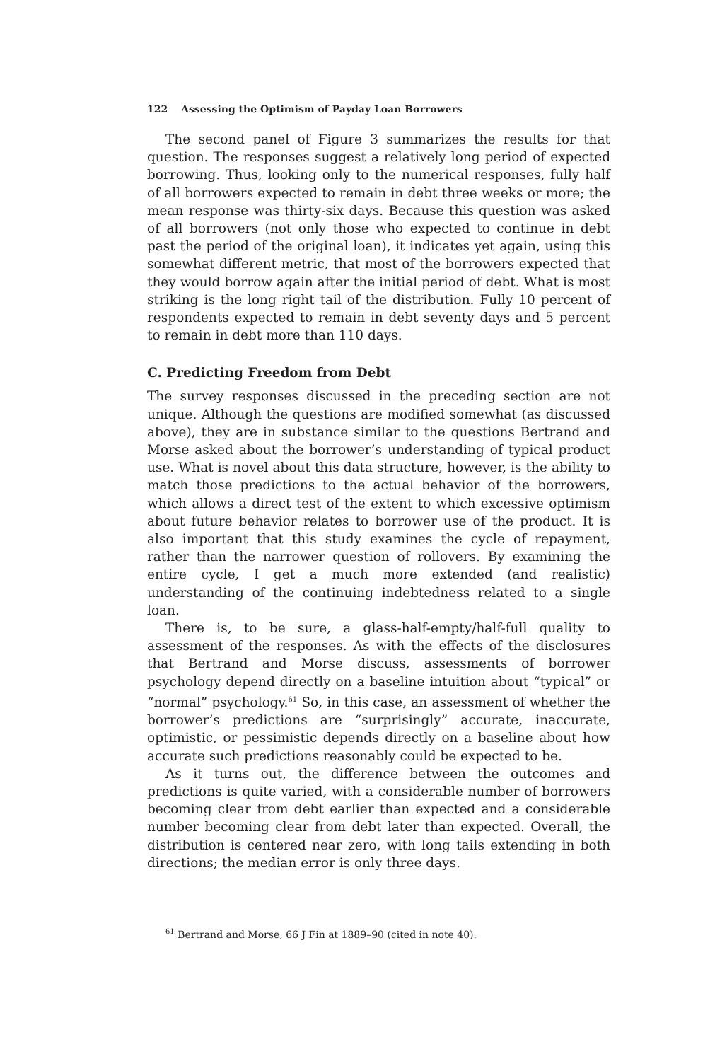122 Assessing the Optimism of Payday Loan Borrowers
The second panel of Figure 3 summarizes the results for that question. The responses suggest a relatively long period of expected borrowing. Thus, looking only to the numerical responses, fully half of all borrowers expected to remain in debt three weeks or more; the mean response was thirty-six days. Because this question was asked of all borrowers (not only those who expected to continue in debt past the period of the original loan), it indicates yet again, using this somewhat different metric, that most of the borrowers expected that they would borrow again after the initial period of debt. What is most striking is the long right tail of the distribution. Fully 10 percent of respondents expected to remain in debt seventy days and 5 percent to remain in debt more than 110 days.
C. Predicting Freedom from Debt
The survey responses discussed in the preceding section are not unique. Although the questions are modified somewhat (as discussed above), they are in substance similar to the questions Bertrand and Morse asked about the borrower’s understanding of typical product use. What is novel about this data structure, however, is the ability to match those predictions to the actual behavior of the borrowers, which allows a direct test of the extent to which excessive optimism about future behavior relates to borrower use of the product. It is also important that this study examines the cycle of repayment, rather than the narrower question of rollovers. By examining the entire cycle, I get a much more extended (and realistic) understanding of the continuing indebtedness related to a single loan.
There is, to be sure, a glass-half-empty/half-full quality to assessment of the responses. As with the effects of the disclosures that Bertrand and Morse discuss, assessments of borrower psychology depend directly on a baseline intuition about “typical” or “normal” psychology.<sup>61</sup> So, in this case, an assessment of whether the borrower’s predictions are “surprisingly” accurate, inaccurate, optimistic, or pessimistic depends directly on a baseline about how accurate such predictions reasonably could be expected to be.
As it turns out, the difference between the outcomes and predictions is quite varied, with a considerable number of borrowers becoming clear from debt earlier than expected and a considerable number becoming clear from debt later than expected. Overall, the distribution is centered near zero, with long tails extending in both directions; the median error is only three days.
<sup>61</sup> Bertrand and Morse, 66 J Fin at 1889–90 (cited in note 40).